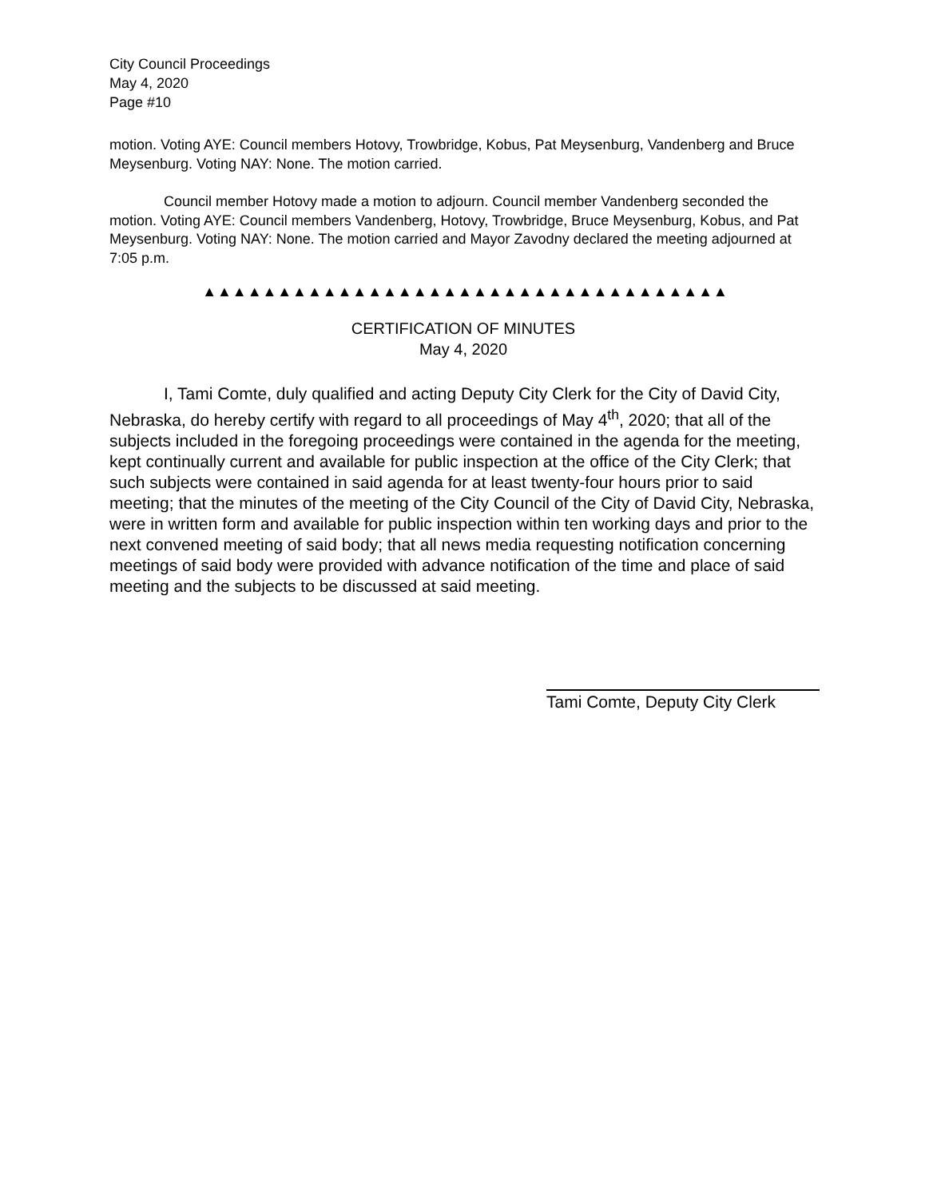City Council Proceedings
May 4, 2020
Page #10
motion. Voting AYE: Council members Hotovy, Trowbridge, Kobus, Pat Meysenburg, Vandenberg and Bruce Meysenburg. Voting NAY: None. The motion carried.
Council member Hotovy made a motion to adjourn. Council member Vandenberg seconded the motion. Voting AYE: Council members Vandenberg, Hotovy, Trowbridge, Bruce Meysenburg, Kobus, and Pat Meysenburg. Voting NAY: None. The motion carried and Mayor Zavodny declared the meeting adjourned at 7:05 p.m.
▲▲▲▲▲▲▲▲▲▲▲▲▲▲▲▲▲▲▲▲▲▲▲▲▲▲▲▲▲▲▲▲▲▲▲
CERTIFICATION OF MINUTES
May 4, 2020
I, Tami Comte, duly qualified and acting Deputy City Clerk for the City of David City, Nebraska, do hereby certify with regard to all proceedings of May 4<sup>th</sup>, 2020; that all of the subjects included in the foregoing proceedings were contained in the agenda for the meeting, kept continually current and available for public inspection at the office of the City Clerk; that such subjects were contained in said agenda for at least twenty-four hours prior to said meeting; that the minutes of the meeting of the City Council of the City of David City, Nebraska, were in written form and available for public inspection within ten working days and prior to the next convened meeting of said body; that all news media requesting notification concerning meetings of said body were provided with advance notification of the time and place of said meeting and the subjects to be discussed at said meeting.
Tami Comte, Deputy City Clerk